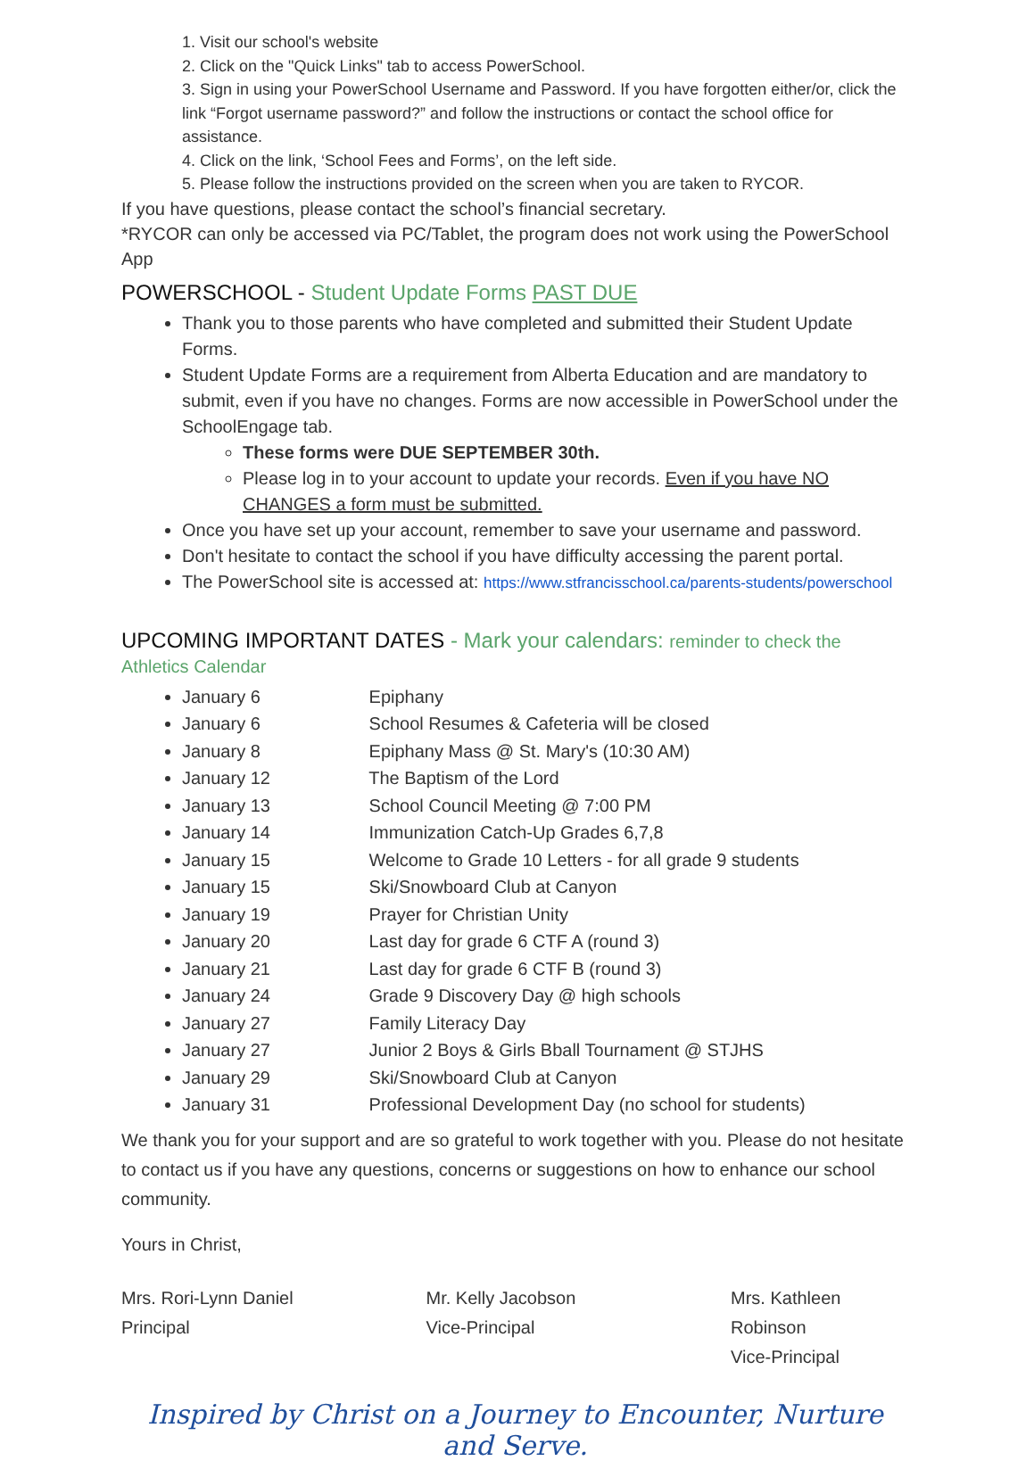1. Visit our school's website
2. Click on the "Quick Links" tab to access PowerSchool.
3. Sign in using your PowerSchool Username and Password. If you have forgotten either/or, click the link “Forgot username password?” and follow the instructions or contact the school office for assistance.
4. Click on the link, ‘School Fees and Forms’, on the left side.
5. Please follow the instructions provided on the screen when you are taken to RYCOR.
If you have questions, please contact the school’s financial secretary.
*RYCOR can only be accessed via PC/Tablet, the program does not work using the PowerSchool App
POWERSCHOOL - Student Update Forms PAST DUE
Thank you to those parents who have completed and submitted their Student Update Forms.
Student Update Forms are a requirement from Alberta Education and are mandatory to submit, even if you have no changes. Forms are now accessible in PowerSchool under the SchoolEngage tab.
These forms were DUE SEPTEMBER 30th.
Please log in to your account to update your records. Even if you have NO CHANGES a form must be submitted.
Once you have set up your account, remember to save your username and password.
Don't hesitate to contact the school if you have difficulty accessing the parent portal.
The PowerSchool site is accessed at: https://www.stfrancisschool.ca/parents-students/powerschool
UPCOMING IMPORTANT DATES - Mark your calendars: reminder to check the Athletics Calendar
January 6 Epiphany
January 6 School Resumes & Cafeteria will be closed
January 8 Epiphany Mass @ St. Mary's (10:30 AM)
January 12 The Baptism of the Lord
January 13 School Council Meeting @ 7:00 PM
January 14 Immunization Catch-Up Grades 6,7,8
January 15 Welcome to Grade 10 Letters - for all grade 9 students
January 15 Ski/Snowboard Club at Canyon
January 19 Prayer for Christian Unity
January 20 Last day for grade 6 CTF A (round 3)
January 21 Last day for grade 6 CTF B (round 3)
January 24 Grade 9 Discovery Day @ high schools
January 27 Family Literacy Day
January 27 Junior 2 Boys & Girls Bball Tournament @ STJHS
January 29 Ski/Snowboard Club at Canyon
January 31 Professional Development Day (no school for students)
We thank you for your support and are so grateful to work together with you. Please do not hesitate to contact us if you have any questions, concerns or suggestions on how to enhance our school community.
Yours in Christ,
Mrs. Rori-Lynn Daniel
Principal
Mr. Kelly Jacobson
Vice-Principal
Mrs. Kathleen Robinson
Vice-Principal
Inspired by Christ on a Journey to Encounter, Nurture and Serve.